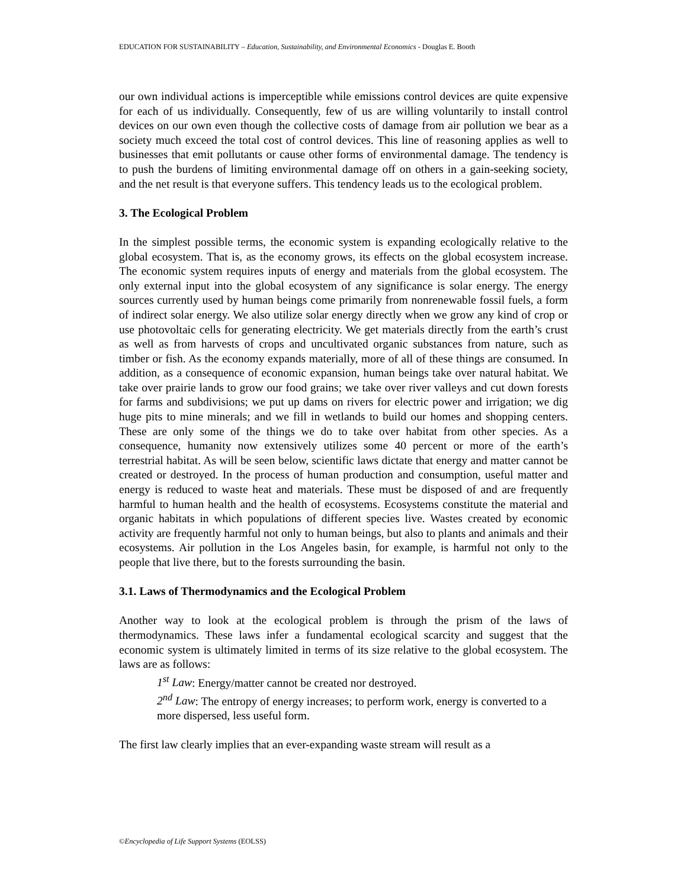EDUCATION FOR SUSTAINABILITY – Education, Sustainability, and Environmental Economics - Douglas E. Booth
our own individual actions is imperceptible while emissions control devices are quite expensive for each of us individually. Consequently, few of us are willing voluntarily to install control devices on our own even though the collective costs of damage from air pollution we bear as a society much exceed the total cost of control devices. This line of reasoning applies as well to businesses that emit pollutants or cause other forms of environmental damage. The tendency is to push the burdens of limiting environmental damage off on others in a gain-seeking society, and the net result is that everyone suffers. This tendency leads us to the ecological problem.
3. The Ecological Problem
In the simplest possible terms, the economic system is expanding ecologically relative to the global ecosystem. That is, as the economy grows, its effects on the global ecosystem increase. The economic system requires inputs of energy and materials from the global ecosystem. The only external input into the global ecosystem of any significance is solar energy. The energy sources currently used by human beings come primarily from nonrenewable fossil fuels, a form of indirect solar energy. We also utilize solar energy directly when we grow any kind of crop or use photovoltaic cells for generating electricity. We get materials directly from the earth’s crust as well as from harvests of crops and uncultivated organic substances from nature, such as timber or fish. As the economy expands materially, more of all of these things are consumed. In addition, as a consequence of economic expansion, human beings take over natural habitat. We take over prairie lands to grow our food grains; we take over river valleys and cut down forests for farms and subdivisions; we put up dams on rivers for electric power and irrigation; we dig huge pits to mine minerals; and we fill in wetlands to build our homes and shopping centers. These are only some of the things we do to take over habitat from other species. As a consequence, humanity now extensively utilizes some 40 percent or more of the earth’s terrestrial habitat. As will be seen below, scientific laws dictate that energy and matter cannot be created or destroyed. In the process of human production and consumption, useful matter and energy is reduced to waste heat and materials. These must be disposed of and are frequently harmful to human health and the health of ecosystems. Ecosystems constitute the material and organic habitats in which populations of different species live. Wastes created by economic activity are frequently harmful not only to human beings, but also to plants and animals and their ecosystems. Air pollution in the Los Angeles basin, for example, is harmful not only to the people that live there, but to the forests surrounding the basin.
3.1. Laws of Thermodynamics and the Ecological Problem
Another way to look at the ecological problem is through the prism of the laws of thermodynamics. These laws infer a fundamental ecological scarcity and suggest that the economic system is ultimately limited in terms of its size relative to the global ecosystem. The laws are as follows:
1<sup>st</sup> Law: Energy/matter cannot be created nor destroyed.
2<sup>nd</sup> Law: The entropy of energy increases; to perform work, energy is converted to a more dispersed, less useful form.
The first law clearly implies that an ever-expanding waste stream will result as a
©Encyclopedia of Life Support Systems (EOLSS)